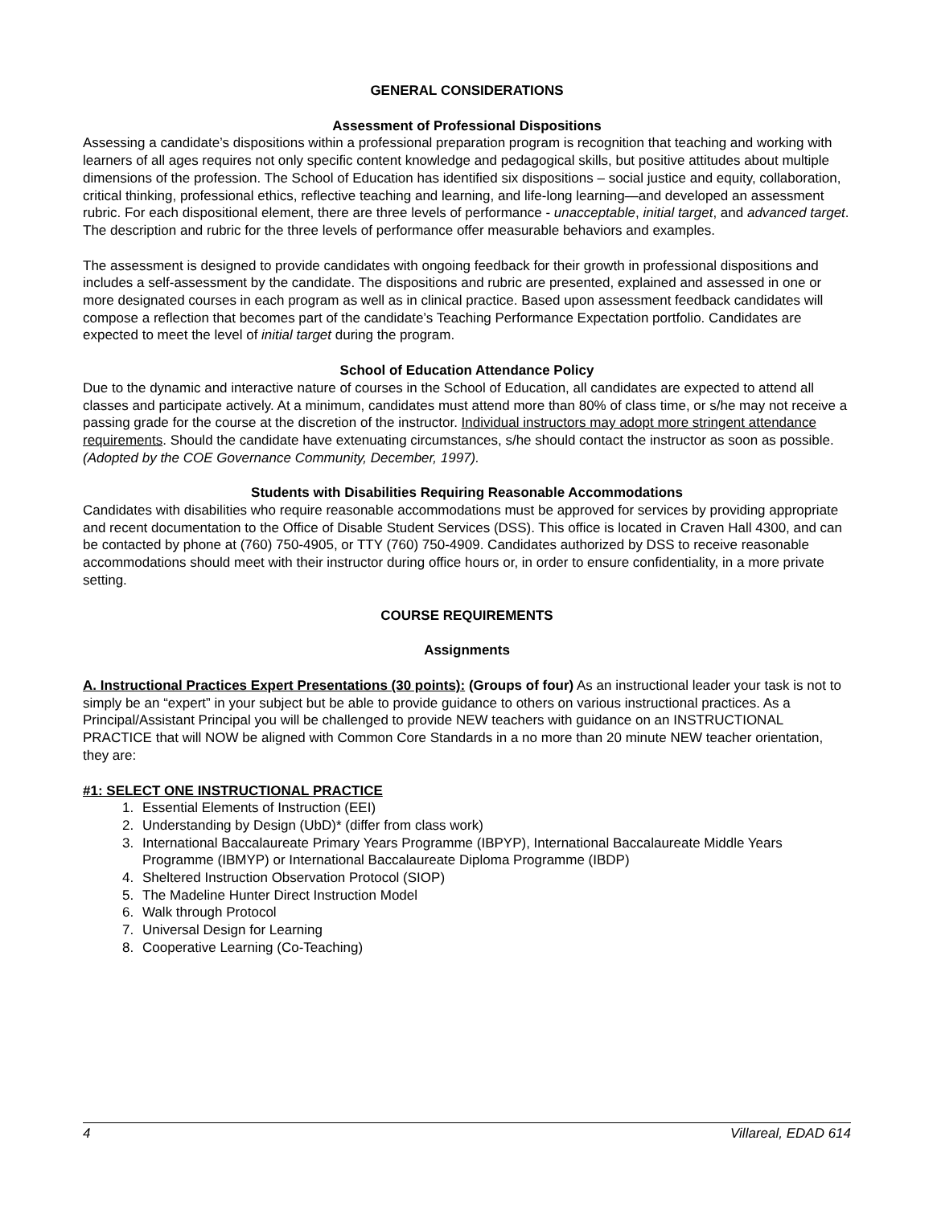GENERAL CONSIDERATIONS
Assessment of Professional Dispositions
Assessing a candidate’s dispositions within a professional preparation program is recognition that teaching and working with learners of all ages requires not only specific content knowledge and pedagogical skills, but positive attitudes about multiple dimensions of the profession. The School of Education has identified six dispositions – social justice and equity, collaboration, critical thinking, professional ethics, reflective teaching and learning, and life-long learning—and developed an assessment rubric. For each dispositional element, there are three levels of performance - unacceptable, initial target, and advanced target. The description and rubric for the three levels of performance offer measurable behaviors and examples.
The assessment is designed to provide candidates with ongoing feedback for their growth in professional dispositions and includes a self-assessment by the candidate. The dispositions and rubric are presented, explained and assessed in one or more designated courses in each program as well as in clinical practice. Based upon assessment feedback candidates will compose a reflection that becomes part of the candidate’s Teaching Performance Expectation portfolio. Candidates are expected to meet the level of initial target during the program.
School of Education Attendance Policy
Due to the dynamic and interactive nature of courses in the School of Education, all candidates are expected to attend all classes and participate actively. At a minimum, candidates must attend more than 80% of class time, or s/he may not receive a passing grade for the course at the discretion of the instructor. Individual instructors may adopt more stringent attendance requirements. Should the candidate have extenuating circumstances, s/he should contact the instructor as soon as possible. (Adopted by the COE Governance Community, December, 1997).
Students with Disabilities Requiring Reasonable Accommodations
Candidates with disabilities who require reasonable accommodations must be approved for services by providing appropriate and recent documentation to the Office of Disable Student Services (DSS). This office is located in Craven Hall 4300, and can be contacted by phone at (760) 750-4905, or TTY (760) 750-4909. Candidates authorized by DSS to receive reasonable accommodations should meet with their instructor during office hours or, in order to ensure confidentiality, in a more private setting.
COURSE REQUIREMENTS
Assignments
A. Instructional Practices Expert Presentations (30 points): (Groups of four) As an instructional leader your task is not to simply be an “expert” in your subject but be able to provide guidance to others on various instructional practices. As a Principal/Assistant Principal you will be challenged to provide NEW teachers with guidance on an INSTRUCTIONAL PRACTICE that will NOW be aligned with Common Core Standards in a no more than 20 minute NEW teacher orientation, they are:
#1: SELECT ONE INSTRUCTIONAL PRACTICE
1. Essential Elements of Instruction (EEI)
2. Understanding by Design (UbD)* (differ from class work)
3. International Baccalaureate Primary Years Programme (IBPYP), International Baccalaureate Middle Years Programme (IBMYP) or International Baccalaureate Diploma Programme (IBDP)
4. Sheltered Instruction Observation Protocol (SIOP)
5. The Madeline Hunter Direct Instruction Model
6. Walk through Protocol
7. Universal Design for Learning
8. Cooperative Learning (Co-Teaching)
4 Villareal, EDAD 614